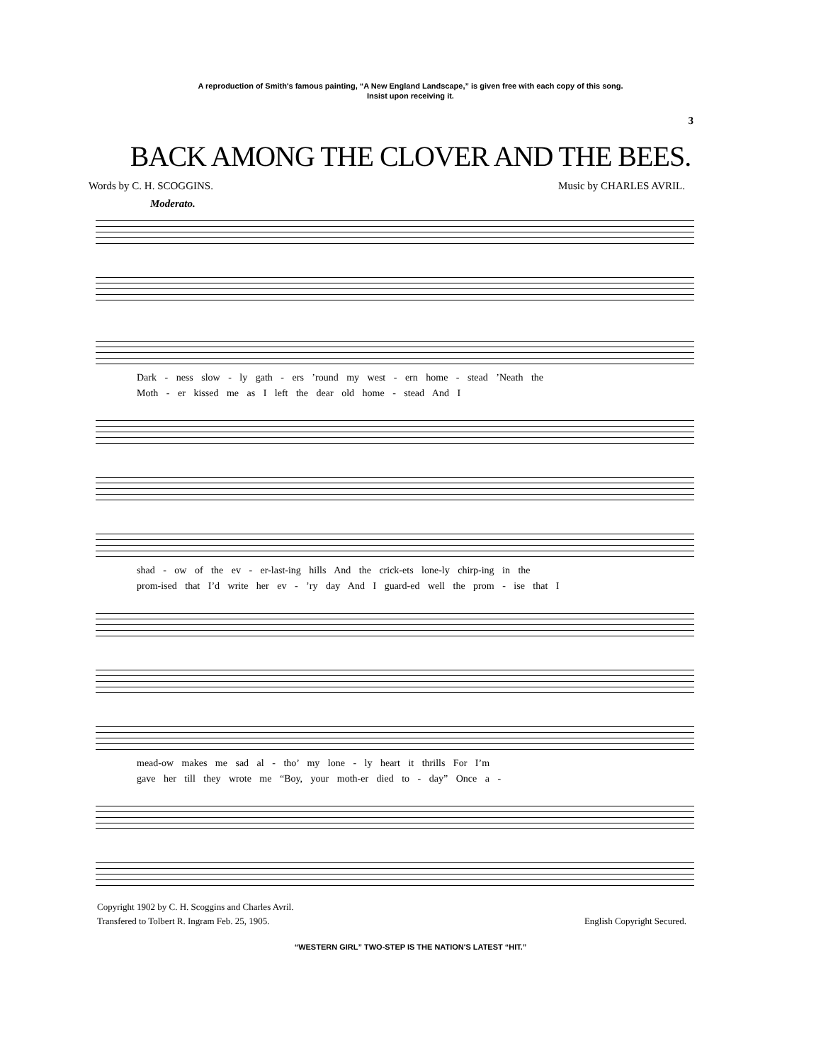A reproduction of Smith's famous painting, “A New England Landscape,” is given free with each copy of this song.
Insist upon receiving it.
3
BACK AMONG THE CLOVER AND THE BEES.
Words by C. H. SCOGGINS. Music by CHARLES AVRIL.
Moderato.
Dark - ness slow - ly gath - ers ’round my west - ern home - stead ’Neath the
Moth - er kissed me as I left the dear old home - stead And I
shad - ow of the ev - er-last-ing hills And the crick-ets lone-ly chirp-ing in the
prom-ised that I’d write her ev - ’ry day And I guard-ed well the prom - ise that I
mead-ow makes me sad al - tho’ my lone - ly heart it thrills For I’m
gave her till they wrote me “Boy, your moth-er died to - day” Once a -
Copyright 1902 by C. H. Scoggins and Charles Avril.
Transfered to Tolbert R. Ingram Feb. 25, 1905.
English Copyright Secured.
“WESTERN GIRL” TWO-STEP IS THE NATION'S LATEST “HIT.”